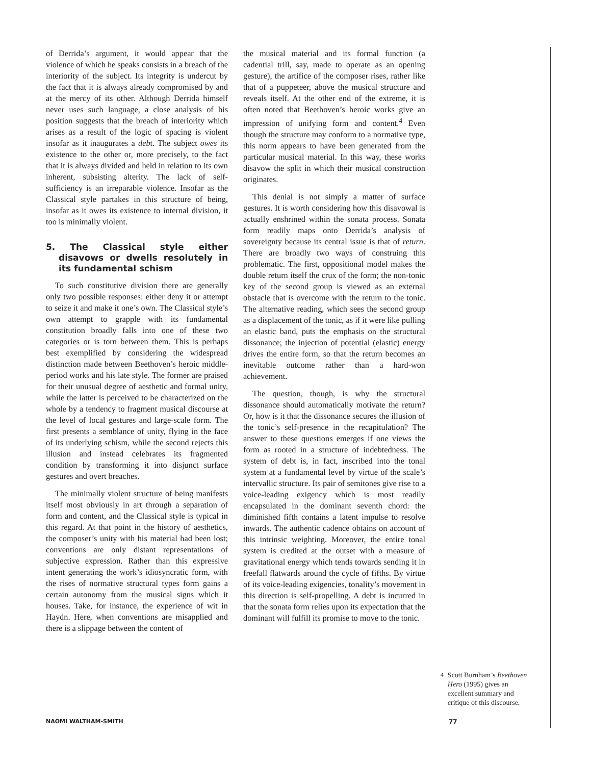of Derrida’s argument, it would appear that the violence of which he speaks consists in a breach of the interiority of the subject. Its integrity is undercut by the fact that it is always already compromised by and at the mercy of its other. Although Derrida himself never uses such language, a close analysis of his position suggests that the breach of interiority which arises as a result of the logic of spacing is violent insofar as it inaugurates a debt. The subject owes its existence to the other or, more precisely, to the fact that it is always divided and held in relation to its own inherent, subsisting alterity. The lack of self-sufficiency is an irreparable violence. Insofar as the Classical style partakes in this structure of being, insofar as it owes its existence to internal division, it too is minimally violent.
5. The Classical style either disavows or dwells resolutely in its fundamental schism
To such constitutive division there are generally only two possible responses: either deny it or attempt to seize it and make it one’s own. The Classical style’s own attempt to grapple with its fundamental constitution broadly falls into one of these two categories or is torn between them. This is perhaps best exemplified by considering the widespread distinction made between Beethoven’s heroic middle-period works and his late style. The former are praised for their unusual degree of aesthetic and formal unity, while the latter is perceived to be characterized on the whole by a tendency to fragment musical discourse at the level of local gestures and large-scale form. The first presents a semblance of unity, flying in the face of its underlying schism, while the second rejects this illusion and instead celebrates its fragmented condition by transforming it into disjunct surface gestures and overt breaches.
The minimally violent structure of being manifests itself most obviously in art through a separation of form and content, and the Classical style is typical in this regard. At that point in the history of aesthetics, the composer’s unity with his material had been lost; conventions are only distant representations of subjective expression. Rather than this expressive intent generating the work’s idiosyncratic form, with the rises of normative structural types form gains a certain autonomy from the musical signs which it houses. Take, for instance, the experience of wit in Haydn. Here, when conventions are misapplied and there is a slippage between the content of
the musical material and its formal function (a cadential trill, say, made to operate as an opening gesture), the artifice of the composer rises, rather like that of a puppeteer, above the musical structure and reveals itself. At the other end of the extreme, it is often noted that Beethoven’s heroic works give an impression of unifying form and content.<sup>4</sup> Even though the structure may conform to a normative type, this norm appears to have been generated from the particular musical material. In this way, these works disavow the split in which their musical construction originates.
This denial is not simply a matter of surface gestures. It is worth considering how this disavowal is actually enshrined within the sonata process. Sonata form readily maps onto Derrida’s analysis of sovereignty because its central issue is that of return. There are broadly two ways of construing this problematic. The first, oppositional model makes the double return itself the crux of the form; the non-tonic key of the second group is viewed as an external obstacle that is overcome with the return to the tonic. The alternative reading, which sees the second group as a displacement of the tonic, as if it were like pulling an elastic band, puts the emphasis on the structural dissonance; the injection of potential (elastic) energy drives the entire form, so that the return becomes an inevitable outcome rather than a hard-won achievement.
The question, though, is why the structural dissonance should automatically motivate the return? Or, how is it that the dissonance secures the illusion of the tonic’s self-presence in the recapitulation? The answer to these questions emerges if one views the form as rooted in a structure of indebtedness. The system of debt is, in fact, inscribed into the tonal system at a fundamental level by virtue of the scale’s intervallic structure. Its pair of semitones give rise to a voice-leading exigency which is most readily encapsulated in the dominant seventh chord: the diminished fifth contains a latent impulse to resolve inwards. The authentic cadence obtains on account of this intrinsic weighting. Moreover, the entire tonal system is credited at the outset with a measure of gravitational energy which tends towards sending it in freefall flatwards around the cycle of fifths. By virtue of its voice-leading exigencies, tonality’s movement in this direction is self-propelling. A debt is incurred in that the sonata form relies upon its expectation that the dominant will fulfill its promise to move to the tonic.
<sup>4</sup> Scott Burnham’s Beethoven Hero (1995) gives an excellent summary and critique of this discourse.
NAOMI WALTHAM-SMITH 77